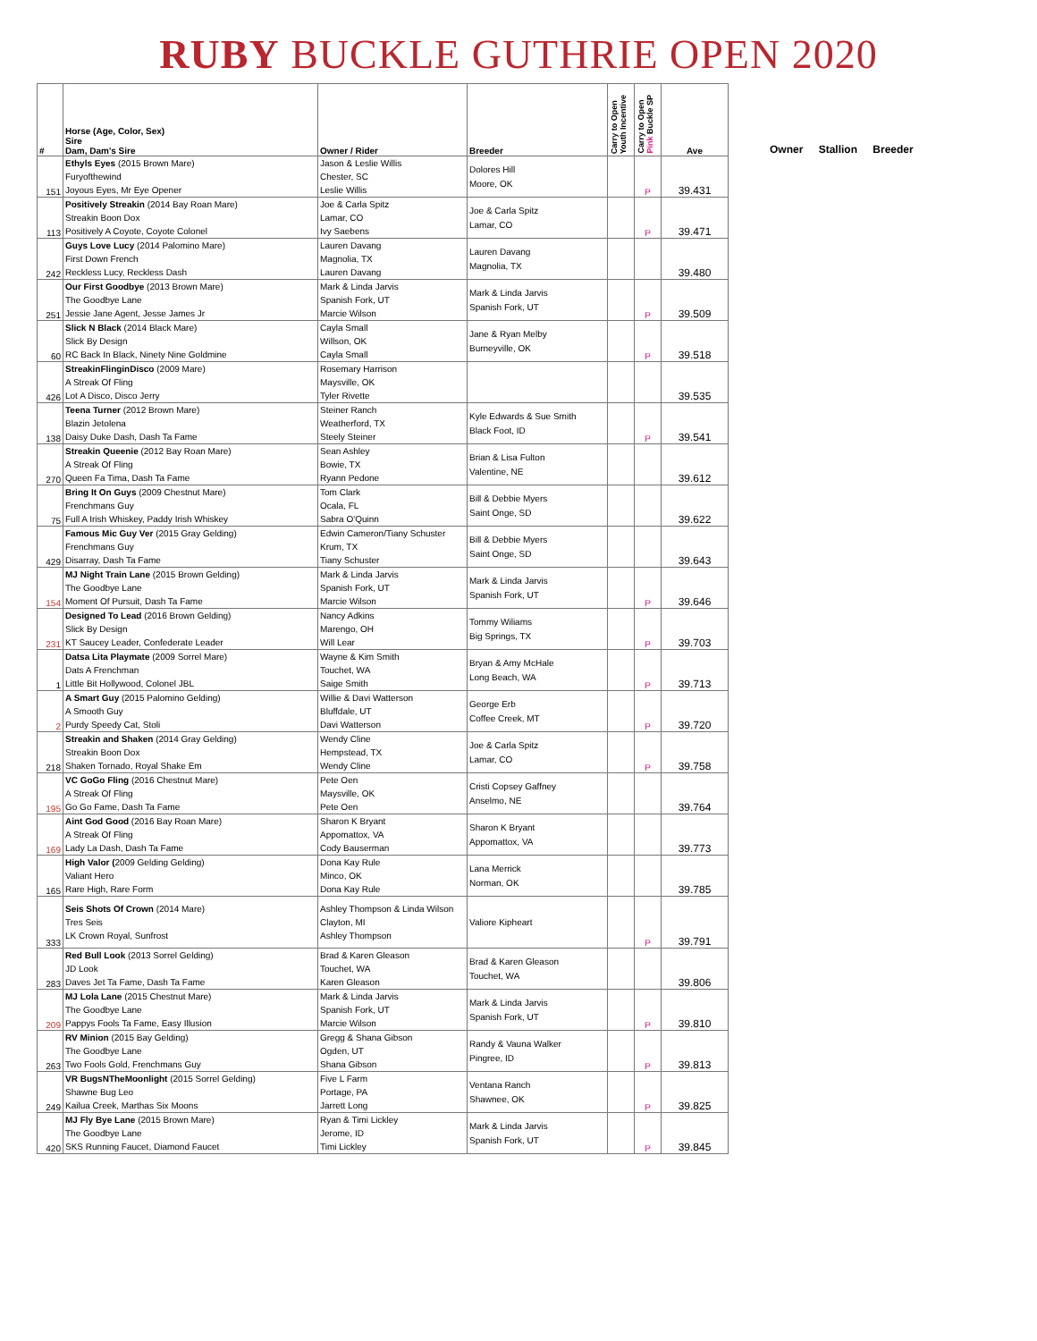RUBY BUCKLE GUTHRIE OPEN 2020
| # | Horse (Age, Color, Sex) Sire Dam, Dam's Sire | Owner / Rider | Breeder | Carry to Open Youth Incentive | Carry to Open Pink Buckle SP | Ave |
| --- | --- | --- | --- | --- | --- | --- |
| 151 | Ethyls Eyes (2015 Brown Mare) Furyofthewind Joyous Eyes, Mr Eye Opener | Jason & Leslie Willis Chester, SC Leslie Willis | Dolores Hill Moore, OK | | P | 39.431 |
| 113 | Positively Streakin (2014 Bay Roan Mare) Streakin Boon Dox Positively A Coyote, Coyote Colonel | Joe & Carla Spitz Lamar, CO Ivy Saebens | Joe & Carla Spitz Lamar, CO | | P | 39.471 |
| 242 | Guys Love Lucy (2014 Palomino Mare) First Down French Reckless Lucy, Reckless Dash | Lauren Davang Magnolia, TX Lauren Davang | Lauren Davang Magnolia, TX | | | 39.480 |
| 251 | Our First Goodbye (2013 Brown Mare) The Goodbye Lane Jessie Jane Agent, Jesse James Jr | Mark & Linda Jarvis Spanish Fork, UT Marcie Wilson | Mark & Linda Jarvis Spanish Fork, UT | | P | 39.509 |
| 60 | Slick N Black (2014 Black Mare) Slick By Design RC Back In Black, Ninety Nine Goldmine | Cayla Small Willson, OK Cayla Small | Jane & Ryan Melby Burneyville, OK | | P | 39.518 |
| 426 | StreakinFlinginDisco (2009 Mare) A Streak Of Fling Lot A Disco, Disco Jerry | Rosemary Harrison Maysville, OK Tyler Rivette | | | | 39.535 |
| 138 | Teena Turner (2012 Brown Mare) Blazin Jetolena Daisy Duke Dash, Dash Ta Fame | Steiner Ranch Weatherford, TX Steely Steiner | Kyle Edwards & Sue Smith Black Foot, ID | | P | 39.541 |
| 270 | Streakin Queenie (2012 Bay Roan Mare) A Streak Of Fling Queen Fa Tima, Dash Ta Fame | Sean Ashley Bowie, TX Ryann Pedone | Brian & Lisa Fulton Valentine, NE | | | 39.612 |
| 75 | Bring It On Guys (2009 Chestnut Mare) Frenchmans Guy Full A Irish Whiskey, Paddy Irish Whiskey | Tom Clark Ocala, FL Sabra O'Quinn | Bill & Debbie Myers Saint Onge, SD | | | 39.622 |
| 429 | Famous Mic Guy Ver (2015 Gray Gelding) Frenchmans Guy Disarray, Dash Ta Fame | Edwin Cameron/Tiany Schuster Krum, TX Tiany Schuster | Bill & Debbie Myers Saint Onge, SD | | | 39.643 |
| 154 | MJ Night Train Lane (2015 Brown Gelding) The Goodbye Lane Moment Of Pursuit, Dash Ta Fame | Mark & Linda Jarvis Spanish Fork, UT Marcie Wilson | Mark & Linda Jarvis Spanish Fork, UT | | P | 39.646 |
| 231 | Designed To Lead (2016 Brown Gelding) Slick By Design KT Saucey Leader, Confederate Leader | Nancy Adkins Marengo, OH Will Lear | Tommy Wiliams Big Springs, TX | | P | 39.703 |
| 1 | Datsa Lita Playmate (2009 Sorrel Mare) Dats A Frenchman Little Bit Hollywood, Colonel JBL | Wayne & Kim Smith Touchet, WA Saige Smith | Bryan & Amy McHale Long Beach, WA | | P | 39.713 |
| 2 | A Smart Guy (2015 Palomino Gelding) A Smooth Guy Purdy Speedy Cat, Stoli | Willie & Davi Watterson Bluffdale, UT Davi Watterson | George Erb Coffee Creek, MT | | P | 39.720 |
| 218 | Streakin and Shaken (2014 Gray Gelding) Streakin Boon Dox Shaken Tornado, Royal Shake Em | Wendy Cline Hempstead, TX Wendy Cline | Joe & Carla Spitz Lamar, CO | | P | 39.758 |
| 195 | VC GoGo Fling (2016 Chestnut Mare) A Streak Of Fling Go Go Fame, Dash Ta Fame | Pete Oen Maysville, OK Pete Oen | Cristi Copsey Gaffney Anselmo, NE | | | 39.764 |
| 169 | Aint God Good (2016 Bay Roan Mare) A Streak Of Fling Lady La Dash, Dash Ta Fame | Sharon K Bryant Appomattox, VA Cody Bauserman | Sharon K Bryant Appomattox, VA | | | 39.773 |
| 165 | High Valor ( 2009 Gelding Gelding) Valiant Hero Rare High, Rare Form | Dona Kay Rule Minco, OK Dona Kay Rule | Lana Merrick Norman, OK | | | 39.785 |
| 333 | Seis Shots Of Crown (2014 Mare) Tres Seis LK Crown Royal, Sunfrost | Ashley Thompson & Linda Wilson Clayton, MI Ashley Thompson | Valiore Kipheart | | P | 39.791 |
| 283 | Red Bull Look (2013 Sorrel Gelding) JD Look Daves Jet Ta Fame, Dash Ta Fame | Brad & Karen Gleason Touchet, WA Karen Gleason | Brad & Karen Gleason Touchet, WA | | | 39.806 |
| 209 | MJ Lola Lane (2015 Chestnut Mare) The Goodbye Lane Pappys Fools Ta Fame, Easy Illusion | Mark & Linda Jarvis Spanish Fork, UT Marcie Wilson | Mark & Linda Jarvis Spanish Fork, UT | | P | 39.810 |
| 263 | RV Minion (2015 Bay Gelding) The Goodbye Lane Two Fools Gold, Frenchmans Guy | Gregg & Shana Gibson Ogden, UT Shana Gibson | Randy & Vauna Walker Pingree, ID | | P | 39.813 |
| 249 | VR BugsNTheMoonlight (2015 Sorrel Gelding) Shawne Bug Leo Kailua Creek, Marthas Six Moons | Five L Farm Portage, PA Jarrett Long | Ventana Ranch Shawnee, OK | | P | 39.825 |
| 420 | MJ Fly Bye Lane (2015 Brown Mare) The Goodbye Lane SKS Running Faucet, Diamond Faucet | Ryan & Timi Lickley Jerome, ID Timi Lickley | Mark & Linda Jarvis Spanish Fork, UT | | P | 39.845 |
Owner Stallion Breeder